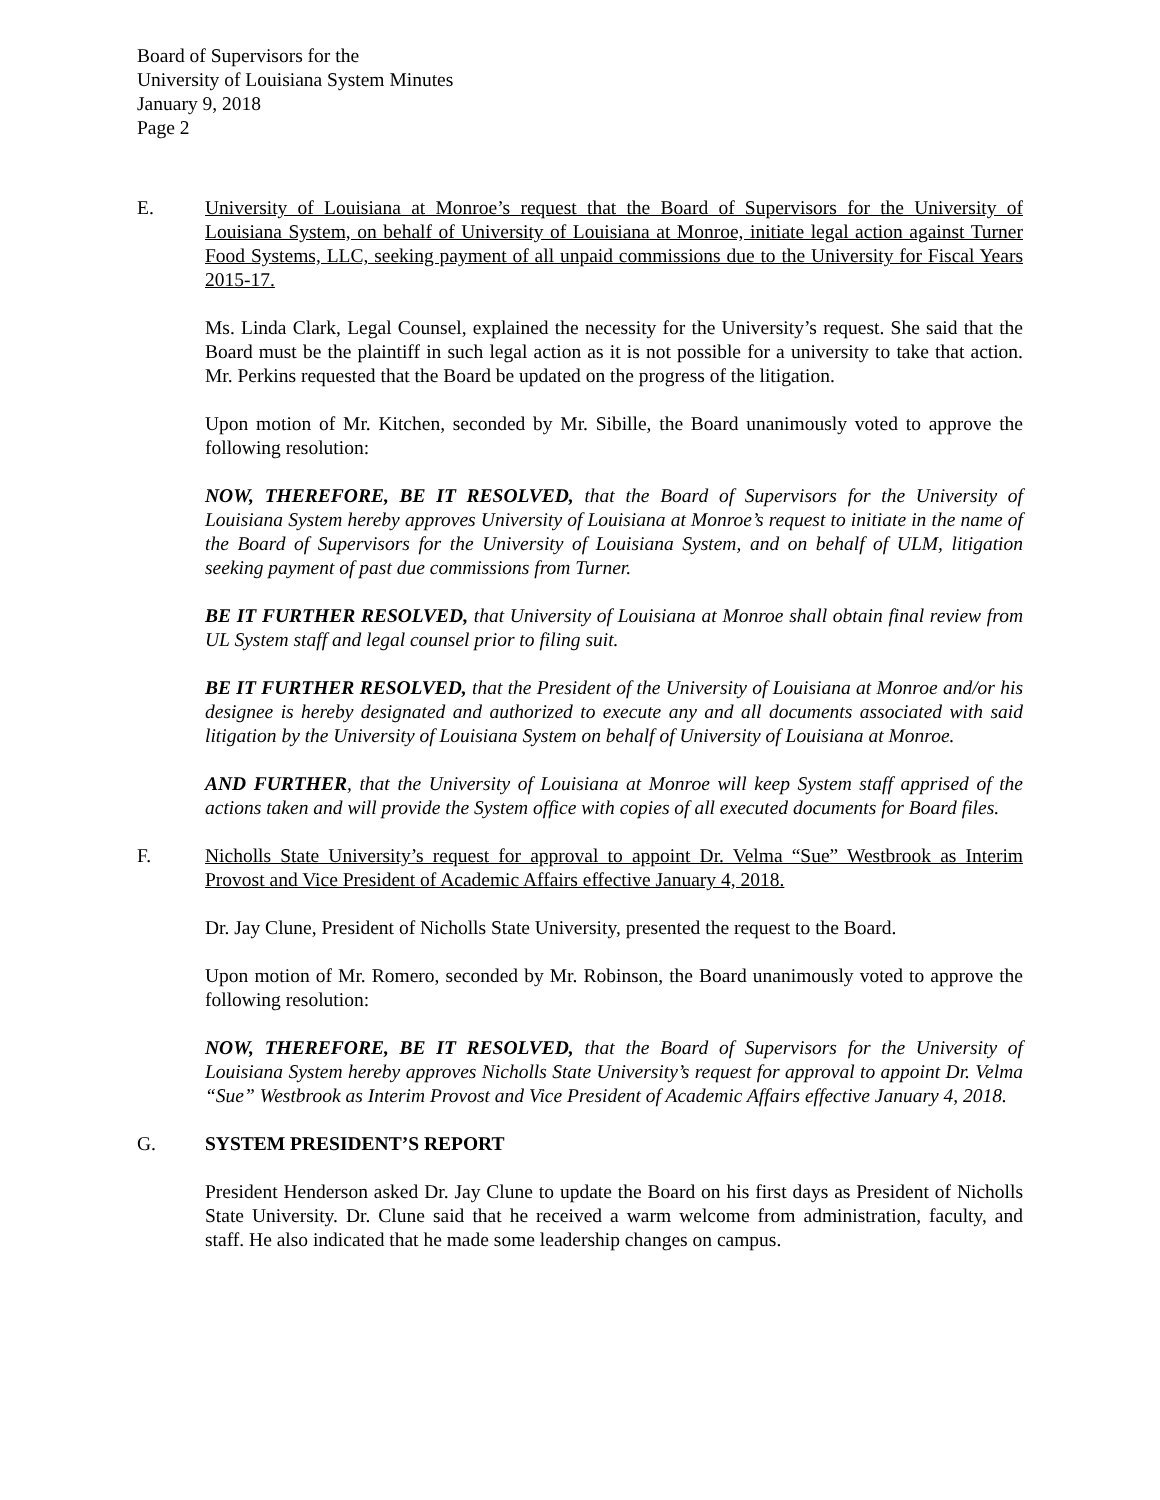Board of Supervisors for the
University of Louisiana System Minutes
January 9, 2018
Page 2
E. University of Louisiana at Monroe’s request that the Board of Supervisors for the University of Louisiana System, on behalf of University of Louisiana at Monroe, initiate legal action against Turner Food Systems, LLC, seeking payment of all unpaid commissions due to the University for Fiscal Years 2015-17.
Ms. Linda Clark, Legal Counsel, explained the necessity for the University’s request. She said that the Board must be the plaintiff in such legal action as it is not possible for a university to take that action. Mr. Perkins requested that the Board be updated on the progress of the litigation.
Upon motion of Mr. Kitchen, seconded by Mr. Sibille, the Board unanimously voted to approve the following resolution:
NOW, THEREFORE, BE IT RESOLVED, that the Board of Supervisors for the University of Louisiana System hereby approves University of Louisiana at Monroe’s request to initiate in the name of the Board of Supervisors for the University of Louisiana System, and on behalf of ULM, litigation seeking payment of past due commissions from Turner.
BE IT FURTHER RESOLVED, that University of Louisiana at Monroe shall obtain final review from UL System staff and legal counsel prior to filing suit.
BE IT FURTHER RESOLVED, that the President of the University of Louisiana at Monroe and/or his designee is hereby designated and authorized to execute any and all documents associated with said litigation by the University of Louisiana System on behalf of University of Louisiana at Monroe.
AND FURTHER, that the University of Louisiana at Monroe will keep System staff apprised of the actions taken and will provide the System office with copies of all executed documents for Board files.
F. Nicholls State University’s request for approval to appoint Dr. Velma “Sue” Westbrook as Interim Provost and Vice President of Academic Affairs effective January 4, 2018.
Dr. Jay Clune, President of Nicholls State University, presented the request to the Board.
Upon motion of Mr. Romero, seconded by Mr. Robinson, the Board unanimously voted to approve the following resolution:
NOW, THEREFORE, BE IT RESOLVED, that the Board of Supervisors for the University of Louisiana System hereby approves Nicholls State University’s request for approval to appoint Dr. Velma “Sue” Westbrook as Interim Provost and Vice President of Academic Affairs effective January 4, 2018.
G. SYSTEM PRESIDENT’S REPORT
President Henderson asked Dr. Jay Clune to update the Board on his first days as President of Nicholls State University. Dr. Clune said that he received a warm welcome from administration, faculty, and staff. He also indicated that he made some leadership changes on campus.